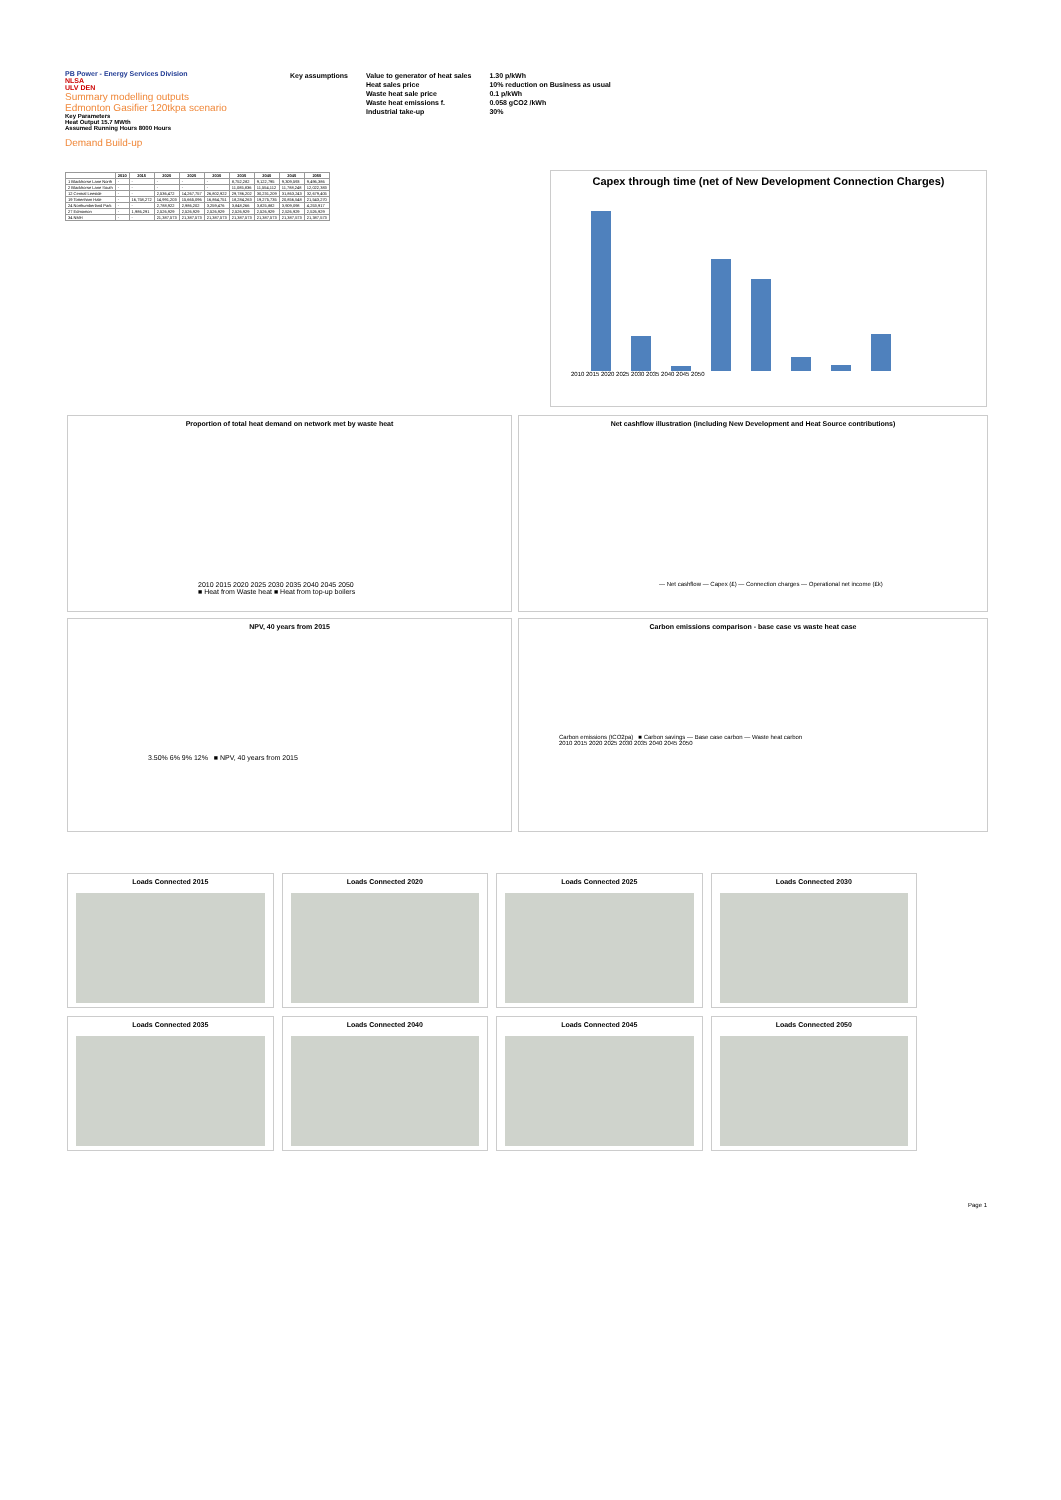PB Power - Energy Services Division
NLSA
ULV DEN
Summary modelling outputs
Edmonton Gasifier 120tkpa scenario
Key Parameters
Heat Output 15.7 MWth
Assumed Running Hours 8000 Hours
Demand Build-up
| Key assumptions | Value to generator of heat sales | 1.30 p/kWh |
| | Heat sales price | 10% reduction on Business as usual |
| | Waste heat sale price | 0.1 p/kWh |
| | Waste heat emissions f. | 0.058 gCO2 /kWh |
| | Industrial take-up | 30% |
| | 2010 | 2015 | 2020 | 2025 | 2030 | 2035 | 2040 | 2045 | 2050 |
| --- | --- | --- | --- | --- | --- | --- | --- | --- | --- |
| 1 Blackhorse Lane North | - | - | - | - | - | 8,752,282 | 9,122,795 | 9,309,593 | 9,496,386 |
| 2 Blackhorse Lane South | - | - | - | - | - | 11,085,836 | 11,554,112 | 11,788,248 | 12,022,383 |
| 12 Central Leeside | - | - | 2,536,472 | 14,267,757 | 26,802,922 | 29,786,202 | 30,231,209 | 31,863,243 | 32,679,405 |
| 19 Tottenham Hale | - | 16,758,272 | 14,991,203 | 15,665,096 | 16,864,751 | 18,284,263 | 19,275,735 | 20,856,548 | 21,543,270 |
| 24 Northumberland Park | - | - | 2,788,922 | 2,986,202 | 3,259,476 | 3,848,266 | 3,825,882 | 3,909,098 | 4,253,917 |
| 27 Edmonton | - | 1,986,291 | 2,526,929 | 2,526,929 | 2,526,929 | 2,526,929 | 2,526,929 | 2,526,929 | 2,526,929 |
| 34 NMH | - | - | 21,387,573 | 21,387,573 | 21,387,573 | 21,387,573 | 21,387,573 | 21,387,573 | 21,387,573 |
Capex through time (net of New Development Connection Charges)
2010 2015 2020 2025 2030 2035 2040 2045 2050
Proportion of total heat demand on network met by waste heat
2010 2015 2020 2025 2030 2035 2040 2045 2050
■ Heat from Waste heat ■ Heat from top-up boilers
Net cashflow illustration (including New Development and Heat Source contributions)
— Net cashflow — Capex (£) — Connection charges — Operational net income (£k)
NPV, 40 years from 2015
3.50% 6% 9% 12% ■ NPV, 40 years from 2015
Carbon emissions comparison - base case vs waste heat case
Carbon emissions (tCO2pa) ■ Carbon savings — Base case carbon — Waste heat carbon
2010 2015 2020 2025 2030 2035 2040 2045 2050
Loads Connected 2015
Loads Connected 2020
Loads Connected 2025
Loads Connected 2030
Loads Connected 2035
Loads Connected 2040
Loads Connected 2045
Loads Connected 2050
Page 1